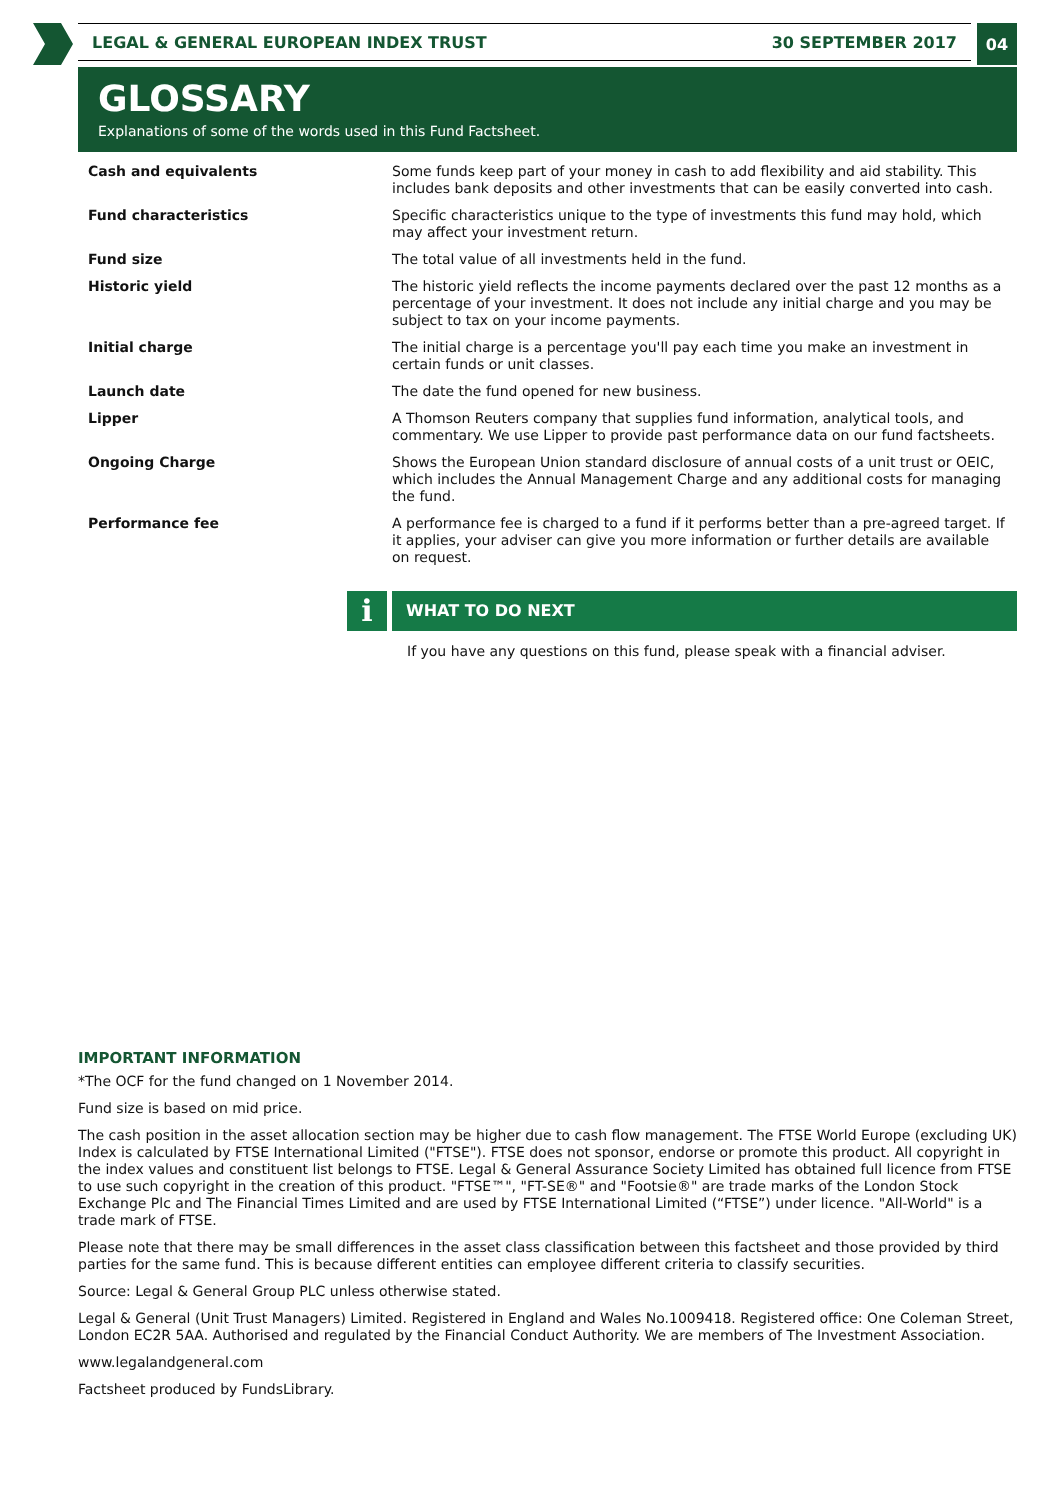LEGAL & GENERAL EUROPEAN INDEX TRUST 30 SEPTEMBER 2017 04
GLOSSARY
Explanations of some of the words used in this Fund Factsheet.
| Cash and equivalents | Some funds keep part of your money in cash to add flexibility and aid stability. This includes bank deposits and other investments that can be easily converted into cash. |
| Fund characteristics | Specific characteristics unique to the type of investments this fund may hold, which may affect your investment return. |
| Fund size | The total value of all investments held in the fund. |
| Historic yield | The historic yield reflects the income payments declared over the past 12 months as a percentage of your investment. It does not include any initial charge and you may be subject to tax on your income payments. |
| Initial charge | The initial charge is a percentage you'll pay each time you make an investment in certain funds or unit classes. |
| Launch date | The date the fund opened for new business. |
| Lipper | A Thomson Reuters company that supplies fund information, analytical tools, and commentary. We use Lipper to provide past performance data on our fund factsheets. |
| Ongoing Charge | Shows the European Union standard disclosure of annual costs of a unit trust or OEIC, which includes the Annual Management Charge and any additional costs for managing the fund. |
| Performance fee | A performance fee is charged to a fund if it performs better than a pre-agreed target. If it applies, your adviser can give you more information or further details are available on request. |
i
WHAT TO DO NEXT
If you have any questions on this fund, please speak with a financial adviser.
IMPORTANT INFORMATION
*The OCF for the fund changed on 1 November 2014.
Fund size is based on mid price.
The cash position in the asset allocation section may be higher due to cash flow management. The FTSE World Europe (excluding UK) Index is calculated by FTSE International Limited ("FTSE"). FTSE does not sponsor, endorse or promote this product. All copyright in the index values and constituent list belongs to FTSE. Legal & General Assurance Society Limited has obtained full licence from FTSE to use such copyright in the creation of this product. "FTSE™", "FT-SE®" and "Footsie®" are trade marks of the London Stock Exchange Plc and The Financial Times Limited and are used by FTSE International Limited (“FTSE”) under licence. "All-World" is a trade mark of FTSE.
Please note that there may be small differences in the asset class classification between this factsheet and those provided by third parties for the same fund. This is because different entities can employee different criteria to classify securities.
Source: Legal & General Group PLC unless otherwise stated.
Legal & General (Unit Trust Managers) Limited. Registered in England and Wales No.1009418. Registered office: One Coleman Street, London EC2R 5AA. Authorised and regulated by the Financial Conduct Authority. We are members of The Investment Association.
www.legalandgeneral.com
Factsheet produced by FundsLibrary.